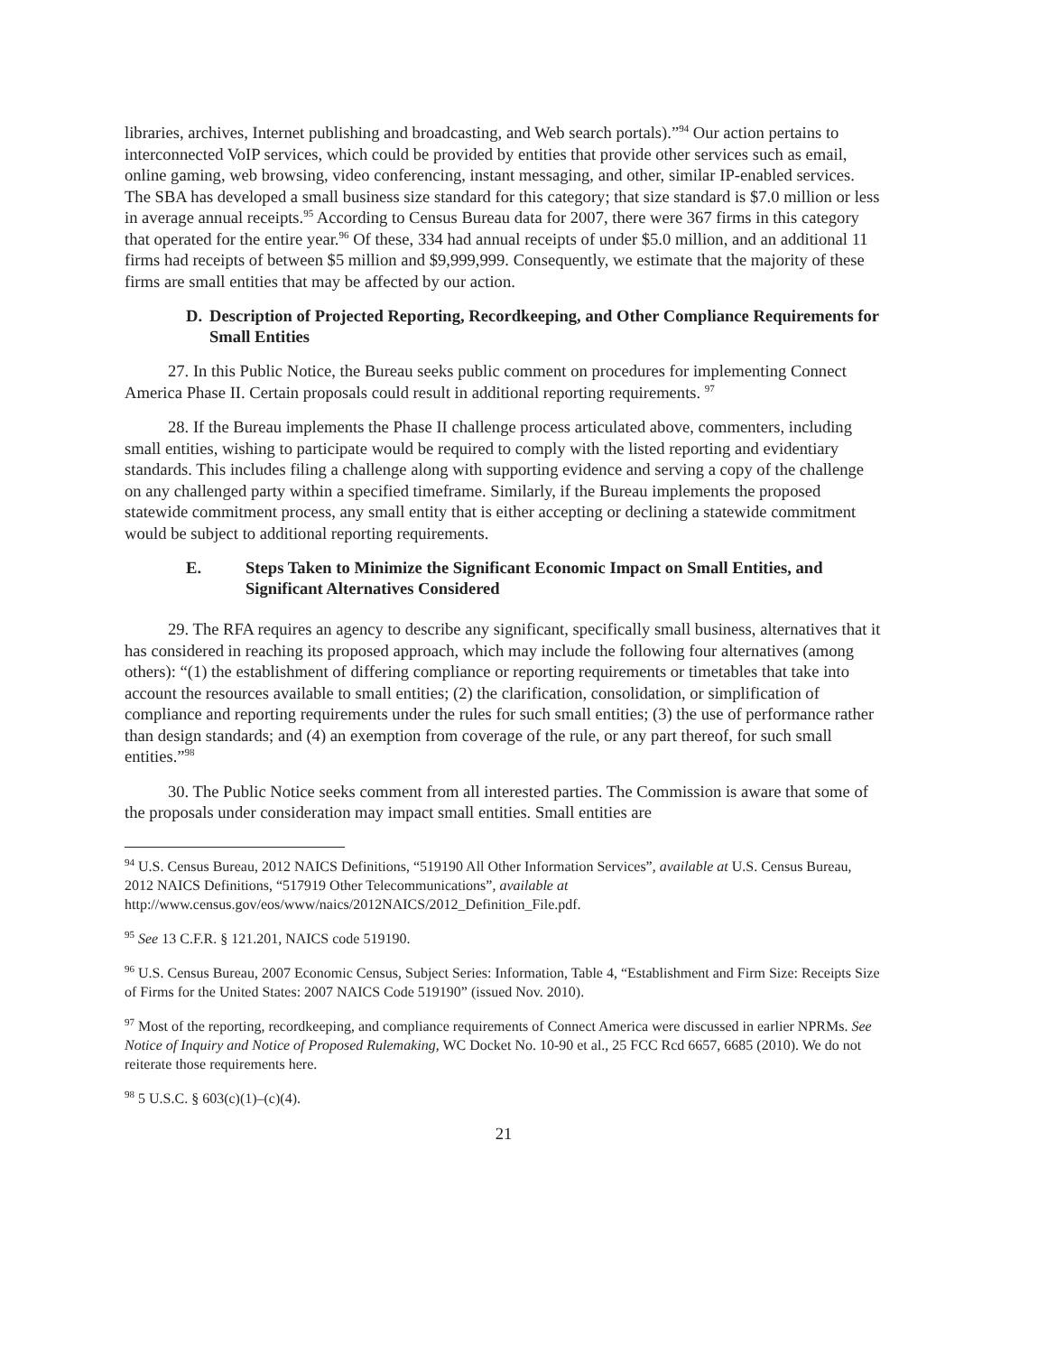libraries, archives, Internet publishing and broadcasting, and Web search portals).”<sup>94</sup> Our action pertains to interconnected VoIP services, which could be provided by entities that provide other services such as email, online gaming, web browsing, video conferencing, instant messaging, and other, similar IP-enabled services. The SBA has developed a small business size standard for this category; that size standard is $7.0 million or less in average annual receipts.<sup>95</sup> According to Census Bureau data for 2007, there were 367 firms in this category that operated for the entire year.<sup>96</sup> Of these, 334 had annual receipts of under $5.0 million, and an additional 11 firms had receipts of between $5 million and $9,999,999. Consequently, we estimate that the majority of these firms are small entities that may be affected by our action.
D. Description of Projected Reporting, Recordkeeping, and Other Compliance Requirements for Small Entities
27. In this Public Notice, the Bureau seeks public comment on procedures for implementing Connect America Phase II. Certain proposals could result in additional reporting requirements. <sup>97</sup>
28. If the Bureau implements the Phase II challenge process articulated above, commenters, including small entities, wishing to participate would be required to comply with the listed reporting and evidentiary standards. This includes filing a challenge along with supporting evidence and serving a copy of the challenge on any challenged party within a specified timeframe. Similarly, if the Bureau implements the proposed statewide commitment process, any small entity that is either accepting or declining a statewide commitment would be subject to additional reporting requirements.
E. Steps Taken to Minimize the Significant Economic Impact on Small Entities, and Significant Alternatives Considered
29. The RFA requires an agency to describe any significant, specifically small business, alternatives that it has considered in reaching its proposed approach, which may include the following four alternatives (among others): “(1) the establishment of differing compliance or reporting requirements or timetables that take into account the resources available to small entities; (2) the clarification, consolidation, or simplification of compliance and reporting requirements under the rules for such small entities; (3) the use of performance rather than design standards; and (4) an exemption from coverage of the rule, or any part thereof, for such small entities.”<sup>98</sup>
30. The Public Notice seeks comment from all interested parties. The Commission is aware that some of the proposals under consideration may impact small entities. Small entities are
<sup>94</sup> U.S. Census Bureau, 2012 NAICS Definitions, “519190 All Other Information Services”, available at U.S. Census Bureau, 2012 NAICS Definitions, “517919 Other Telecommunications”, available at http://www.census.gov/eos/www/naics/2012NAICS/2012_Definition_File.pdf.
<sup>95</sup> See 13 C.F.R. § 121.201, NAICS code 519190.
<sup>96</sup> U.S. Census Bureau, 2007 Economic Census, Subject Series: Information, Table 4, “Establishment and Firm Size: Receipts Size of Firms for the United States: 2007 NAICS Code 519190” (issued Nov. 2010).
<sup>97</sup> Most of the reporting, recordkeeping, and compliance requirements of Connect America were discussed in earlier NPRMs. See Notice of Inquiry and Notice of Proposed Rulemaking, WC Docket No. 10-90 et al., 25 FCC Rcd 6657, 6685 (2010). We do not reiterate those requirements here.
<sup>98</sup> 5 U.S.C. § 603(c)(1)–(c)(4).
21